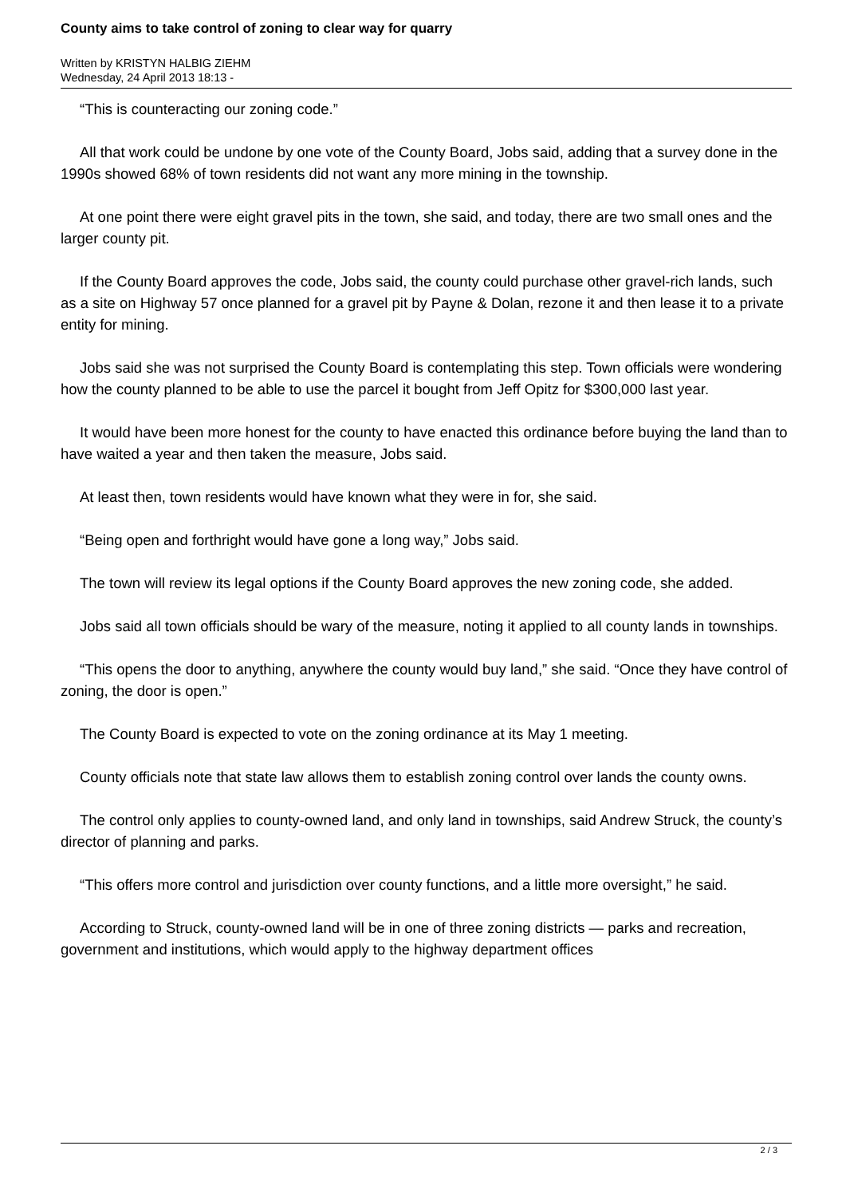County aims to take control of zoning to clear way for quarry
Written by KRISTYN HALBIG ZIEHM
Wednesday, 24 April 2013 18:13 -
“This is counteracting our zoning code.”
All that work could be undone by one vote of the County Board, Jobs said, adding that a survey done in the 1990s showed 68% of town residents did not want any more mining in the township.
At one point there were eight gravel pits in the town, she said, and today, there are two small ones and the larger county pit.
If the County Board approves the code, Jobs said, the county could purchase other gravel-rich lands, such as a site on Highway 57 once planned for a gravel pit by Payne & Dolan, rezone it and then lease it to a private entity for mining.
Jobs said she was not surprised the County Board is contemplating this step. Town officials were wondering how the county planned to be able to use the parcel it bought from Jeff Opitz for $300,000 last year.
It would have been more honest for the county to have enacted this ordinance before buying the land than to have waited a year and then taken the measure, Jobs said.
At least then, town residents would have known what they were in for, she said.
“Being open and forthright would have gone a long way,” Jobs said.
The town will review its legal options if the County Board approves the new zoning code, she added.
Jobs said all town officials should be wary of the measure, noting it applied to all county lands in townships.
“This opens the door to anything, anywhere the county would buy land,” she said. “Once they have control of zoning, the door is open.”
The County Board is expected to vote on the zoning ordinance at its May 1 meeting.
County officials note that state law allows them to establish zoning control over lands the county owns.
The control only applies to county-owned land, and only land in townships, said Andrew Struck, the county’s director of planning and parks.
“This offers more control and jurisdiction over county functions, and a little more oversight,” he said.
According to Struck, county-owned land will be in one of three zoning districts — parks and recreation, government and institutions, which would apply to the highway department offices
2 / 3